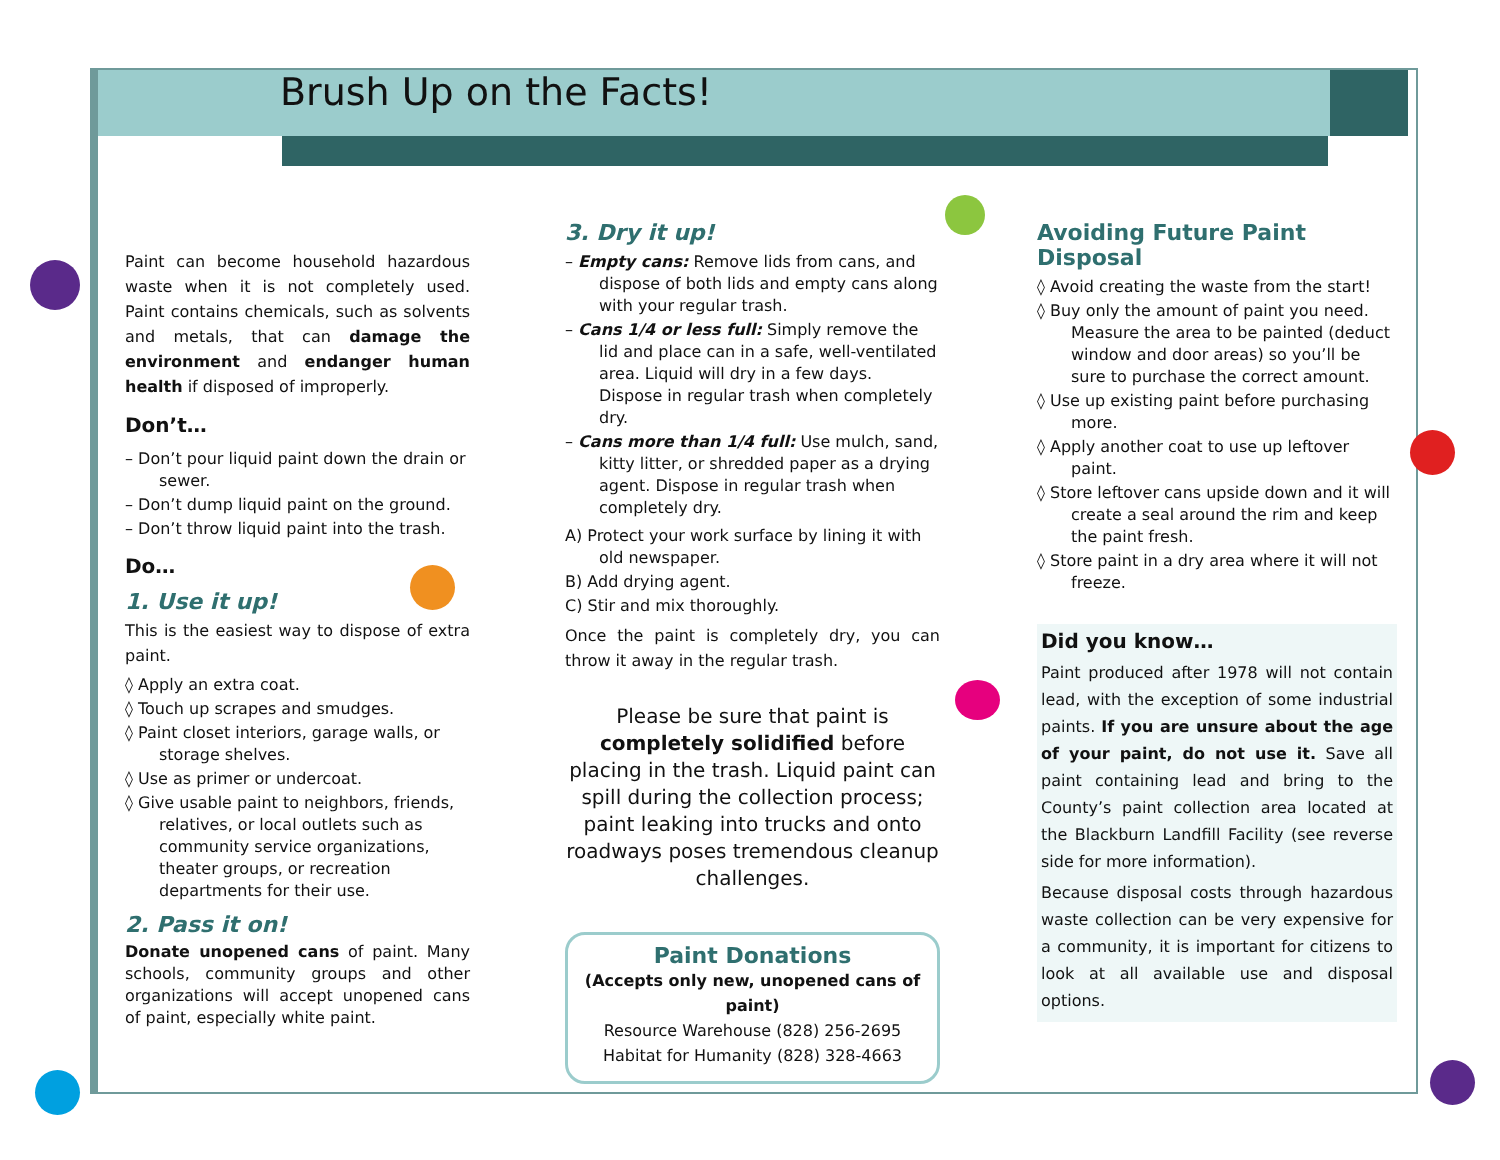Brush Up on the Facts!
Paint can become household hazardous waste when it is not completely used. Paint contains chemicals, such as solvents and metals, that can damage the environment and endanger human health if disposed of improperly.
Don’t…
– Don’t pour liquid paint down the drain or sewer.
– Don’t dump liquid paint on the ground.
– Don’t throw liquid paint into the trash.
Do…
1. Use it up!
This is the easiest way to dispose of extra paint.
◊ Apply an extra coat.
◊ Touch up scrapes and smudges.
◊ Paint closet interiors, garage walls, or storage shelves.
◊ Use as primer or undercoat.
◊ Give usable paint to neighbors, friends, relatives, or local outlets such as community service organizations, theater groups, or recreation departments for their use.
2. Pass it on!
Donate unopened cans of paint. Many schools, community groups and other organizations will accept unopened cans of paint, especially white paint.
3. Dry it up!
– Empty cans: Remove lids from cans, and dispose of both lids and empty cans along with your regular trash.
– Cans 1/4 or less full: Simply remove the lid and place can in a safe, well-ventilated area. Liquid will dry in a few days. Dispose in regular trash when completely dry.
– Cans more than 1/4 full: Use mulch, sand, kitty litter, or shredded paper as a drying agent. Dispose in regular trash when completely dry.
A) Protect your work surface by lining it with old newspaper.
B) Add drying agent.
C) Stir and mix thoroughly.
Once the paint is completely dry, you can throw it away in the regular trash.
Please be sure that paint is completely solidified before placing in the trash. Liquid paint can spill during the collection process; paint leaking into trucks and onto roadways poses tremendous cleanup challenges.
Paint Donations
(Accepts only new, unopened cans of paint)
Resource Warehouse (828) 256-2695
Habitat for Humanity (828) 328-4663
Avoiding Future Paint Disposal
◊ Avoid creating the waste from the start!
◊ Buy only the amount of paint you need. Measure the area to be painted (deduct window and door areas) so you’ll be sure to purchase the correct amount.
◊ Use up existing paint before purchasing more.
◊ Apply another coat to use up leftover paint.
◊ Store leftover cans upside down and it will create a seal around the rim and keep the paint fresh.
◊ Store paint in a dry area where it will not freeze.
Did you know…
Paint produced after 1978 will not contain lead, with the exception of some industrial paints. If you are unsure about the age of your paint, do not use it. Save all paint containing lead and bring to the County’s paint collection area located at the Blackburn Landfill Facility (see reverse side for more information).
Because disposal costs through hazardous waste collection can be very expensive for a community, it is important for citizens to look at all available use and disposal options.